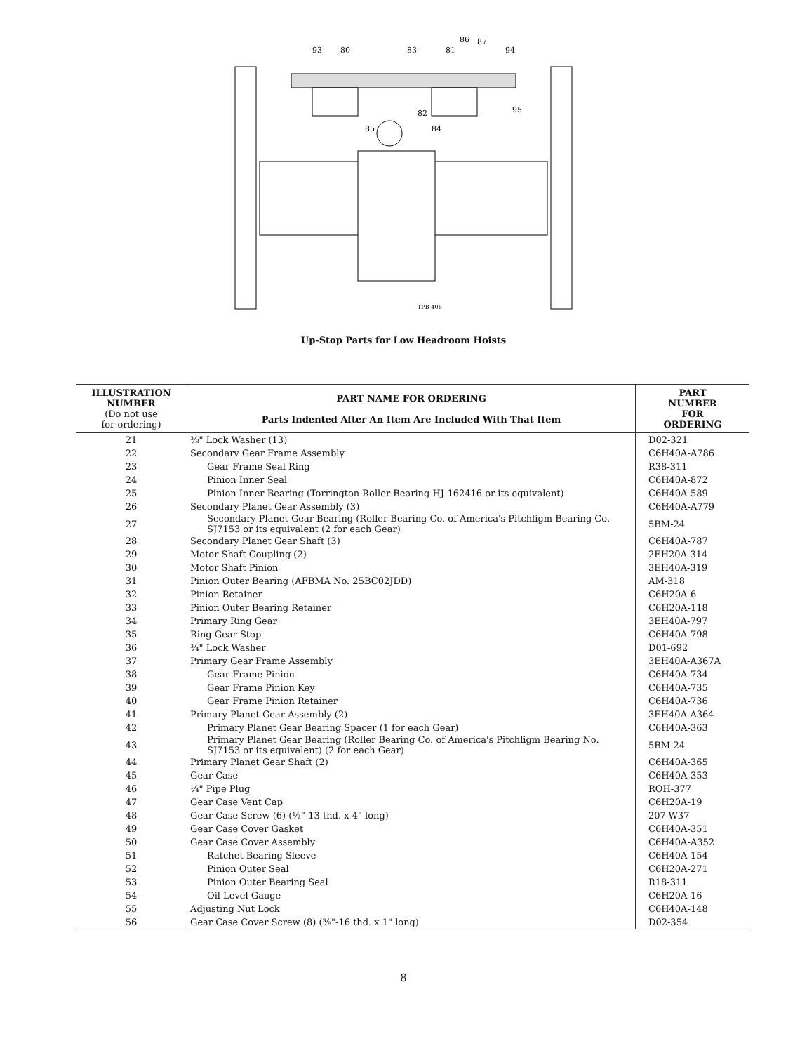93
80
83
81
86
87
94
82
85
84
95
TPB-406
Up-Stop Parts for Low Headroom Hoists
| ILLUSTRATION NUMBER (Do not use for ordering) | PART NAME FOR ORDERING Parts Indented After An Item Are Included With That Item | PART NUMBER FOR ORDERING |
| --- | --- | --- |
| 21 | ⅜" Lock Washer (13) | D02-321 |
| 22 | Secondary Gear Frame Assembly | C6H40A-A786 |
| 23 | Gear Frame Seal Ring | R38-311 |
| 24 | Pinion Inner Seal | C6H40A-872 |
| 25 | Pinion Inner Bearing (Torrington Roller Bearing HJ-162416 or its equivalent) | C6H40A-589 |
| 26 | Secondary Planet Gear Assembly (3) | C6H40A-A779 |
| 27 | Secondary Planet Gear Bearing (Roller Bearing Co. of America's Pitchligm Bearing Co. SJ7153 or its equivalent (2 for each Gear) | 5BM-24 |
| 28 | Secondary Planet Gear Shaft (3) | C6H40A-787 |
| 29 | Motor Shaft Coupling (2) | 2EH20A-314 |
| 30 | Motor Shaft Pinion | 3EH40A-319 |
| 31 | Pinion Outer Bearing (AFBMA No. 25BC02JDD) | AM-318 |
| 32 | Pinion Retainer | C6H20A-6 |
| 33 | Pinion Outer Bearing Retainer | C6H20A-118 |
| 34 | Primary Ring Gear | 3EH40A-797 |
| 35 | Ring Gear Stop | C6H40A-798 |
| 36 | ¾" Lock Washer | D01-692 |
| 37 | Primary Gear Frame Assembly | 3EH40A-A367A |
| 38 | Gear Frame Pinion | C6H40A-734 |
| 39 | Gear Frame Pinion Key | C6H40A-735 |
| 40 | Gear Frame Pinion Retainer | C6H40A-736 |
| 41 | Primary Planet Gear Assembly (2) | 3EH40A-A364 |
| 42 | Primary Planet Gear Bearing Spacer (1 for each Gear) | C6H40A-363 |
| 43 | Primary Planet Gear Bearing (Roller Bearing Co. of America's Pitchligm Bearing No. SJ7153 or its equivalent) (2 for each Gear) | 5BM-24 |
| 44 | Primary Planet Gear Shaft (2) | C6H40A-365 |
| 45 | Gear Case | C6H40A-353 |
| 46 | ¼" Pipe Plug | ROH-377 |
| 47 | Gear Case Vent Cap | C6H20A-19 |
| 48 | Gear Case Screw (6) (½"-13 thd. x 4" long) | 207-W37 |
| 49 | Gear Case Cover Gasket | C6H40A-351 |
| 50 | Gear Case Cover Assembly | C6H40A-A352 |
| 51 | Ratchet Bearing Sleeve | C6H40A-154 |
| 52 | Pinion Outer Seal | C6H20A-271 |
| 53 | Pinion Outer Bearing Seal | R18-311 |
| 54 | Oil Level Gauge | C6H20A-16 |
| 55 | Adjusting Nut Lock | C6H40A-148 |
| 56 | Gear Case Cover Screw (8) (⅜"-16 thd. x 1" long) | D02-354 |
8